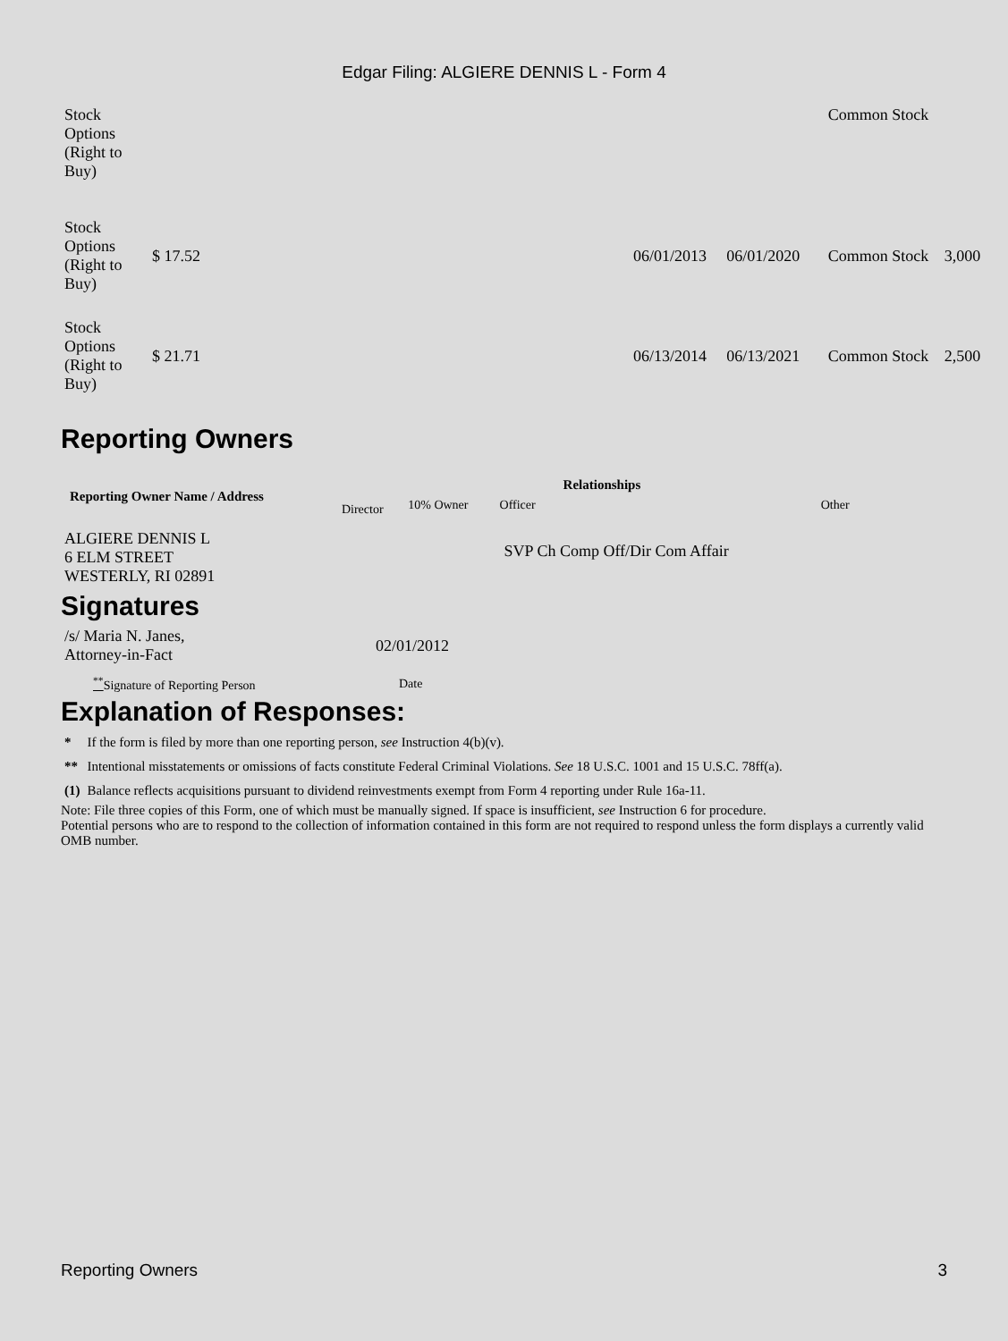Edgar Filing: ALGIERE DENNIS L - Form 4
| Stock Options (Right to Buy) | | | | Common Stock | |
| Stock Options (Right to Buy) | $ 17.52 | 06/01/2013 | 06/01/2020 | Common Stock | 3,000 |
| Stock Options (Right to Buy) | $ 21.71 | 06/13/2014 | 06/13/2021 | Common Stock | 2,500 |
Reporting Owners
| Reporting Owner Name / Address | Relationships | | | |
| --- | --- | --- | --- | --- |
| | Director | 10% Owner | Officer | Other |
| ALGIERE DENNIS L 6 ELM STREET WESTERLY, RI 02891 | | | SVP Ch Comp Off/Dir Com Affair | |
Signatures
| /s/ Maria N. Janes, Attorney-in-Fact | 02/01/2012 |
| <sup>**</sup> Signature of Reporting Person | Date |
Explanation of Responses:
| * | If the form is filed by more than one reporting person, see Instruction 4(b)(v). |
| ** | Intentional misstatements or omissions of facts constitute Federal Criminal Violations. See 18 U.S.C. 1001 and 15 U.S.C. 78ff(a). |
| (1) | Balance reflects acquisitions pursuant to dividend reinvestments exempt from Form 4 reporting under Rule 16a-11. |
Note: File three copies of this Form, one of which must be manually signed. If space is insufficient, see Instruction 6 for procedure.
Potential persons who are to respond to the collection of information contained in this form are not required to respond unless the form displays a currently valid OMB number.
Reporting Owners 3